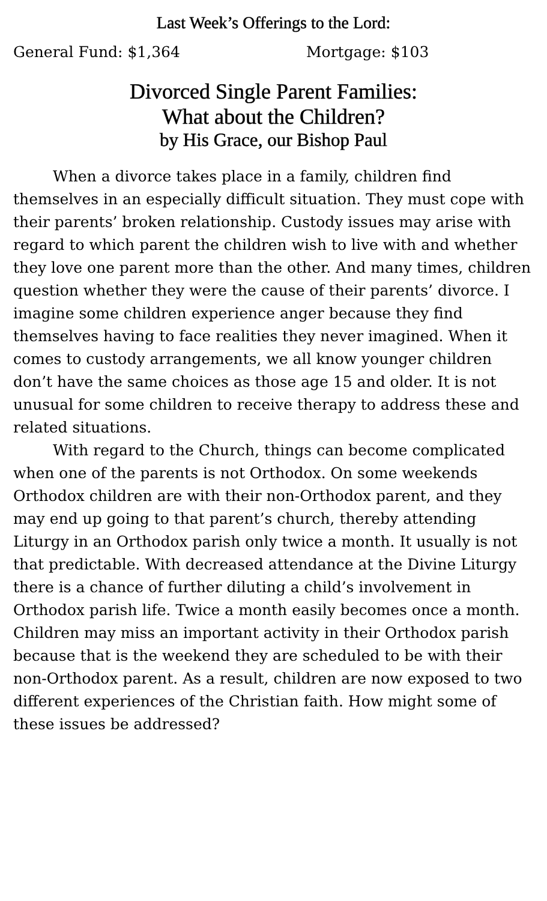Last Week’s Offerings to the Lord:
General Fund: $1,364 Mortgage: $103
Divorced Single Parent Families:
What about the Children?
by His Grace, our Bishop Paul
When a divorce takes place in a family, children find themselves in an especially difficult situation. They must cope with their parents’ broken relationship. Custody issues may arise with regard to which parent the children wish to live with and whether they love one parent more than the other. And many times, children question whether they were the cause of their parents’ divorce. I imagine some children experience anger because they find themselves having to face realities they never imagined. When it comes to custody arrangements, we all know younger children don’t have the same choices as those age 15 and older. It is not unusual for some children to receive therapy to address these and related situations.
With regard to the Church, things can become complicated when one of the parents is not Orthodox. On some weekends Orthodox children are with their non-Orthodox parent, and they may end up going to that parent’s church, thereby attending Liturgy in an Orthodox parish only twice a month. It usually is not that predictable. With decreased attendance at the Divine Liturgy there is a chance of further diluting a child’s involvement in Orthodox parish life. Twice a month easily becomes once a month. Children may miss an important activity in their Orthodox parish because that is the weekend they are scheduled to be with their non-Orthodox parent. As a result, children are now exposed to two different experiences of the Christian faith. How might some of these issues be addressed?